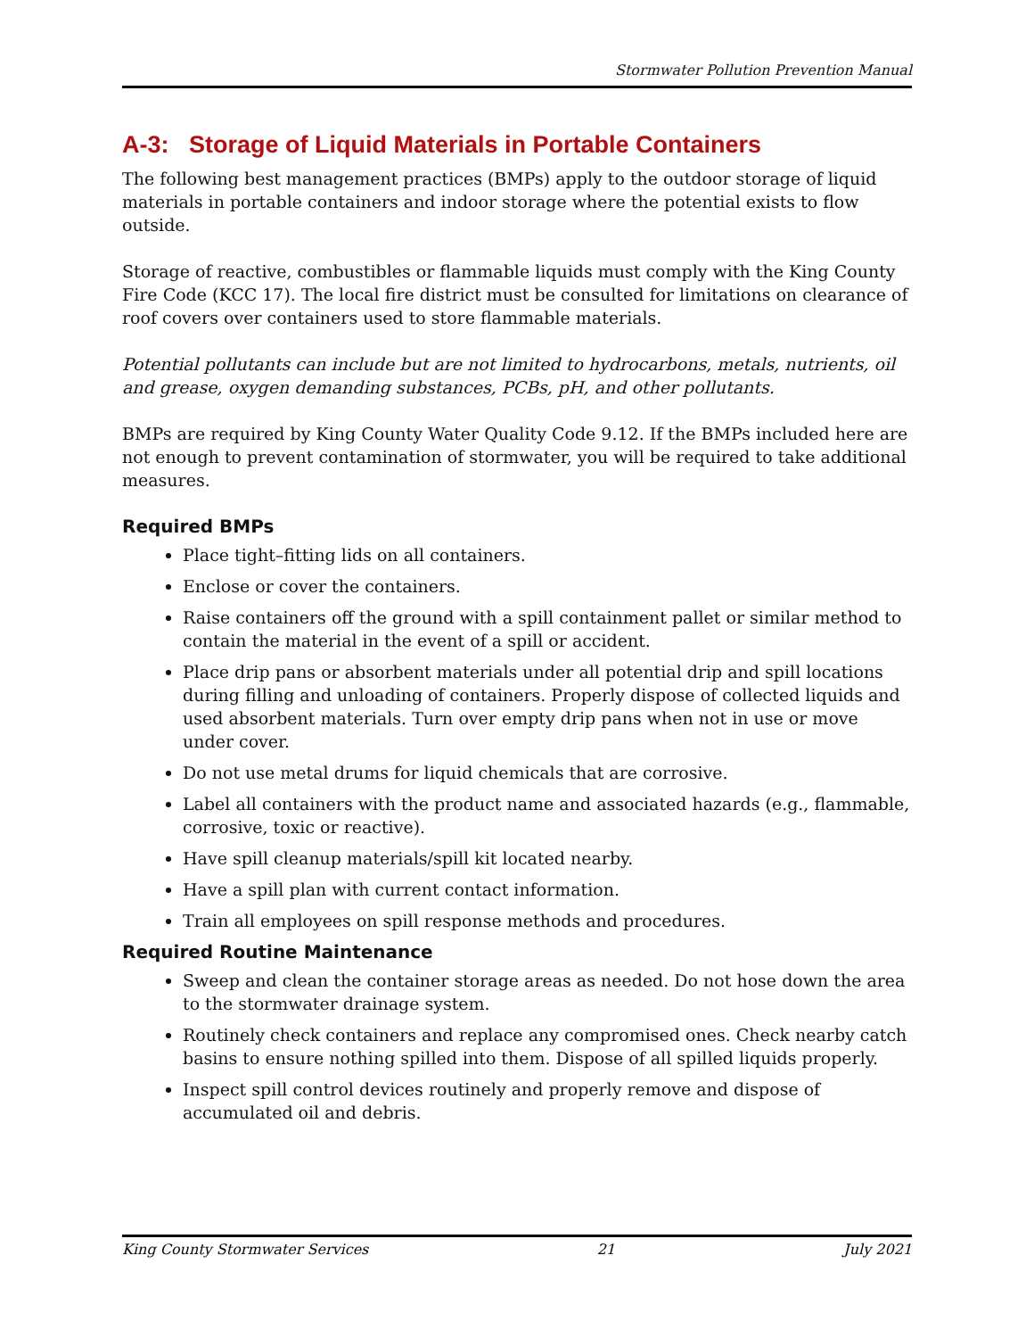Stormwater Pollution Prevention Manual
A-3: Storage of Liquid Materials in Portable Containers
The following best management practices (BMPs) apply to the outdoor storage of liquid materials in portable containers and indoor storage where the potential exists to flow outside.
Storage of reactive, combustibles or flammable liquids must comply with the King County Fire Code (KCC 17). The local fire district must be consulted for limitations on clearance of roof covers over containers used to store flammable materials.
Potential pollutants can include but are not limited to hydrocarbons, metals, nutrients, oil and grease, oxygen demanding substances, PCBs, pH, and other pollutants.
BMPs are required by King County Water Quality Code 9.12. If the BMPs included here are not enough to prevent contamination of stormwater, you will be required to take additional measures.
Required BMPs
Place tight–fitting lids on all containers.
Enclose or cover the containers.
Raise containers off the ground with a spill containment pallet or similar method to contain the material in the event of a spill or accident.
Place drip pans or absorbent materials under all potential drip and spill locations during filling and unloading of containers. Properly dispose of collected liquids and used absorbent materials. Turn over empty drip pans when not in use or move under cover.
Do not use metal drums for liquid chemicals that are corrosive.
Label all containers with the product name and associated hazards (e.g., flammable, corrosive, toxic or reactive).
Have spill cleanup materials/spill kit located nearby.
Have a spill plan with current contact information.
Train all employees on spill response methods and procedures.
Required Routine Maintenance
Sweep and clean the container storage areas as needed. Do not hose down the area to the stormwater drainage system.
Routinely check containers and replace any compromised ones. Check nearby catch basins to ensure nothing spilled into them. Dispose of all spilled liquids properly.
Inspect spill control devices routinely and properly remove and dispose of accumulated oil and debris.
King County Stormwater Services 21 July 2021